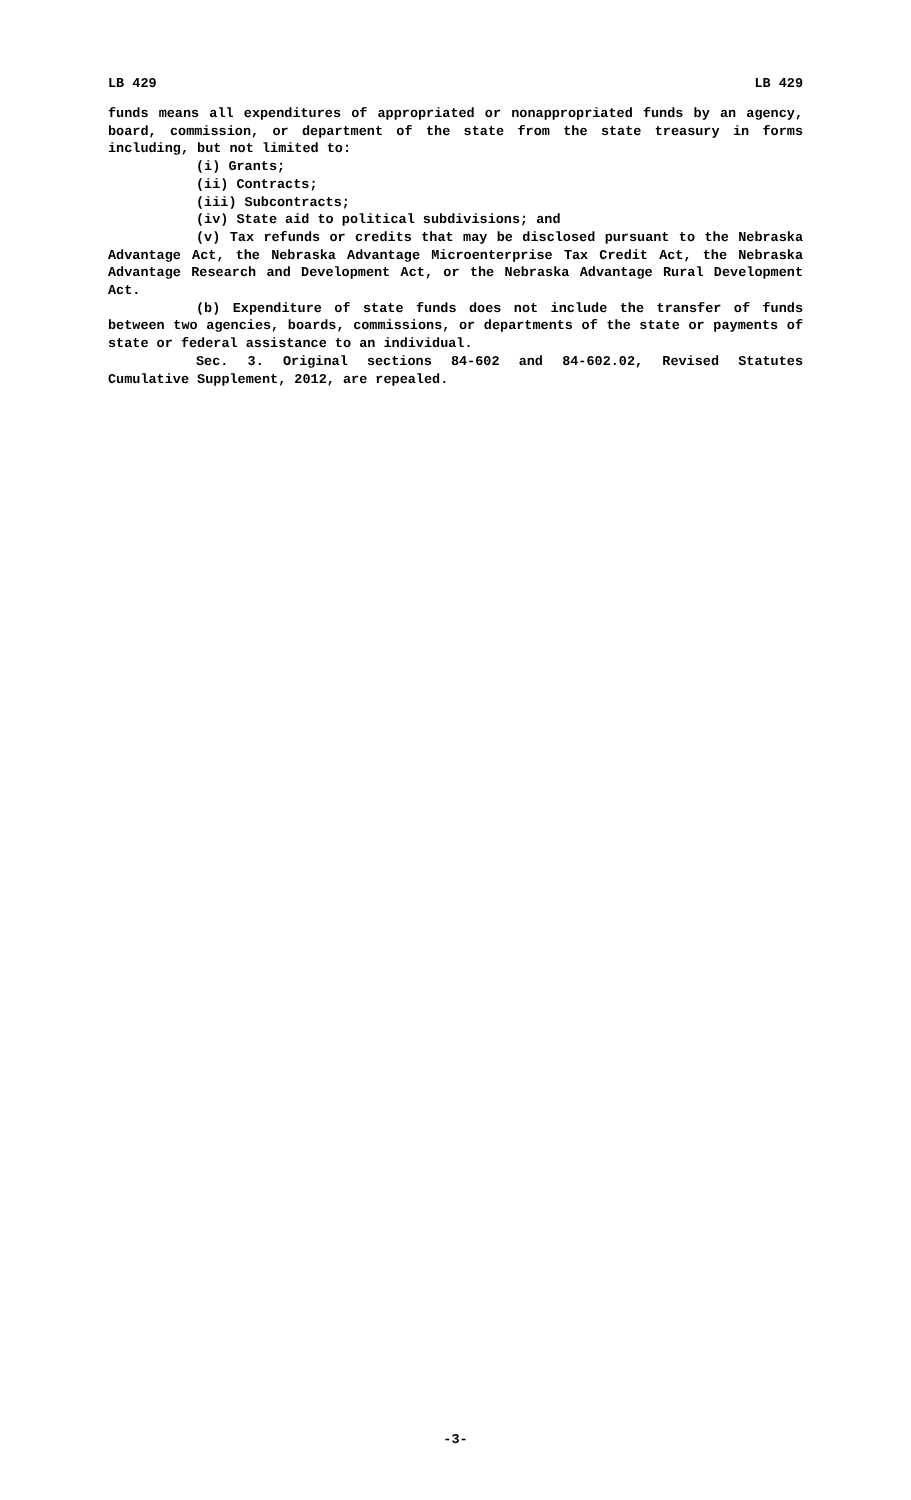LB 429 LB 429
funds means all expenditures of appropriated or nonappropriated funds by an agency, board, commission, or department of the state from the state treasury in forms including, but not limited to:
(i) Grants;
(ii) Contracts;
(iii) Subcontracts;
(iv) State aid to political subdivisions; and
(v) Tax refunds or credits that may be disclosed pursuant to the Nebraska Advantage Act, the Nebraska Advantage Microenterprise Tax Credit Act, the Nebraska Advantage Research and Development Act, or the Nebraska Advantage Rural Development Act.
(b) Expenditure of state funds does not include the transfer of funds between two agencies, boards, commissions, or departments of the state or payments of state or federal assistance to an individual.
Sec. 3. Original sections 84-602 and 84-602.02, Revised Statutes Cumulative Supplement, 2012, are repealed.
-3-